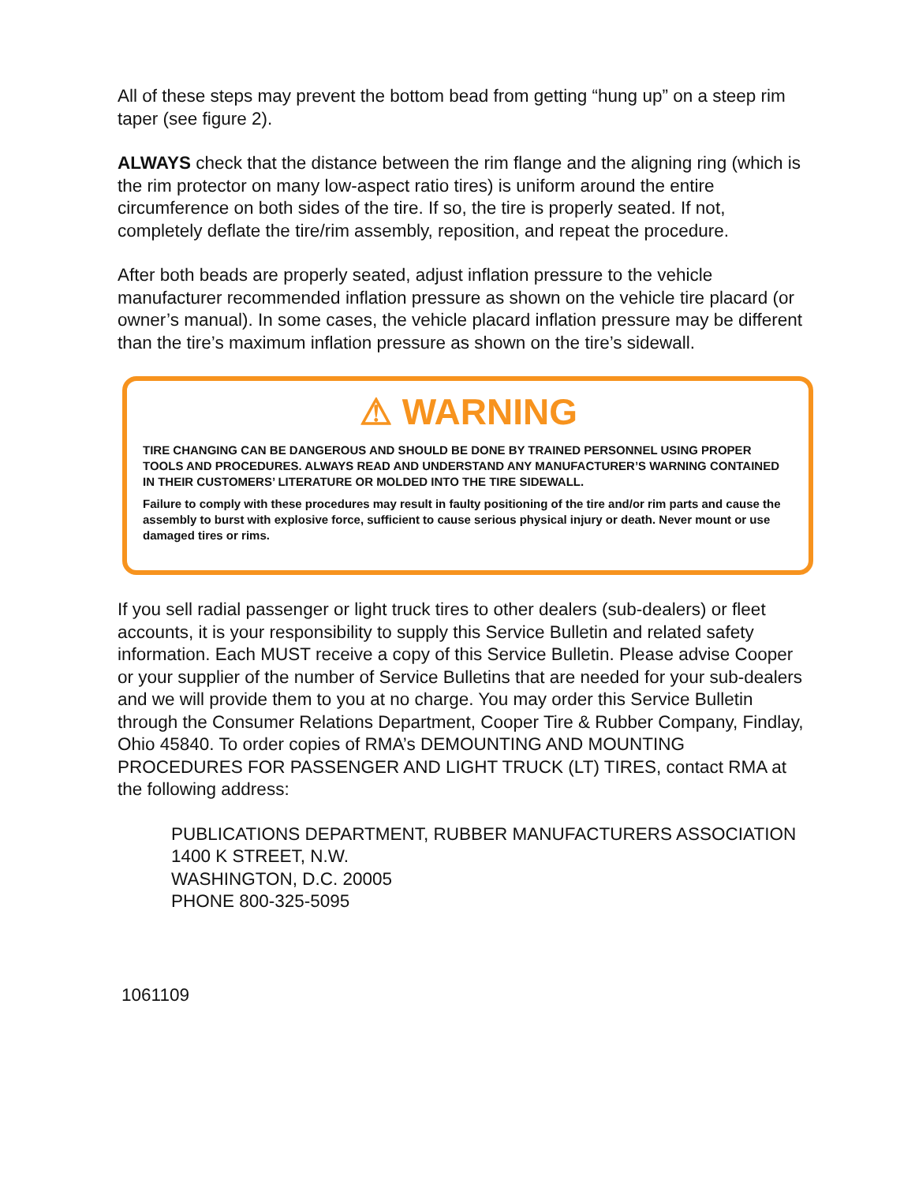All of these steps may prevent the bottom bead from getting “hung up” on a steep rim taper (see figure 2).
ALWAYS check that the distance between the rim flange and the aligning ring (which is the rim protector on many low-aspect ratio tires) is uniform around the entire circumference on both sides of the tire. If so, the tire is properly seated. If not, completely deflate the tire/rim assembly, reposition, and repeat the procedure.
After both beads are properly seated, adjust inflation pressure to the vehicle manufacturer recommended inflation pressure as shown on the vehicle tire placard (or owner’s manual). In some cases, the vehicle placard inflation pressure may be different than the tire’s maximum inflation pressure as shown on the tire’s sidewall.
⚠ WARNING
TIRE CHANGING CAN BE DANGEROUS AND SHOULD BE DONE BY TRAINED PERSONNEL USING PROPER TOOLS AND PROCEDURES. ALWAYS READ AND UNDERSTAND ANY MANUFACTURER’S WARNING CONTAINED IN THEIR CUSTOMERS’ LITERATURE OR MOLDED INTO THE TIRE SIDEWALL.
Failure to comply with these procedures may result in faulty positioning of the tire and/or rim parts and cause the assembly to burst with explosive force, sufficient to cause serious physical injury or death. Never mount or use damaged tires or rims.
If you sell radial passenger or light truck tires to other dealers (sub-dealers) or fleet accounts, it is your responsibility to supply this Service Bulletin and related safety information. Each MUST receive a copy of this Service Bulletin. Please advise Cooper or your supplier of the number of Service Bulletins that are needed for your sub-dealers and we will provide them to you at no charge. You may order this Service Bulletin through the Consumer Relations Department, Cooper Tire & Rubber Company, Findlay, Ohio 45840. To order copies of RMA’s DEMOUNTING AND MOUNTING PROCEDURES FOR PASSENGER AND LIGHT TRUCK (LT) TIRES, contact RMA at the following address:
PUBLICATIONS DEPARTMENT, RUBBER MANUFACTURERS ASSOCIATION
1400 K STREET, N.W.
WASHINGTON, D.C. 20005
PHONE 800-325-5095
1061109